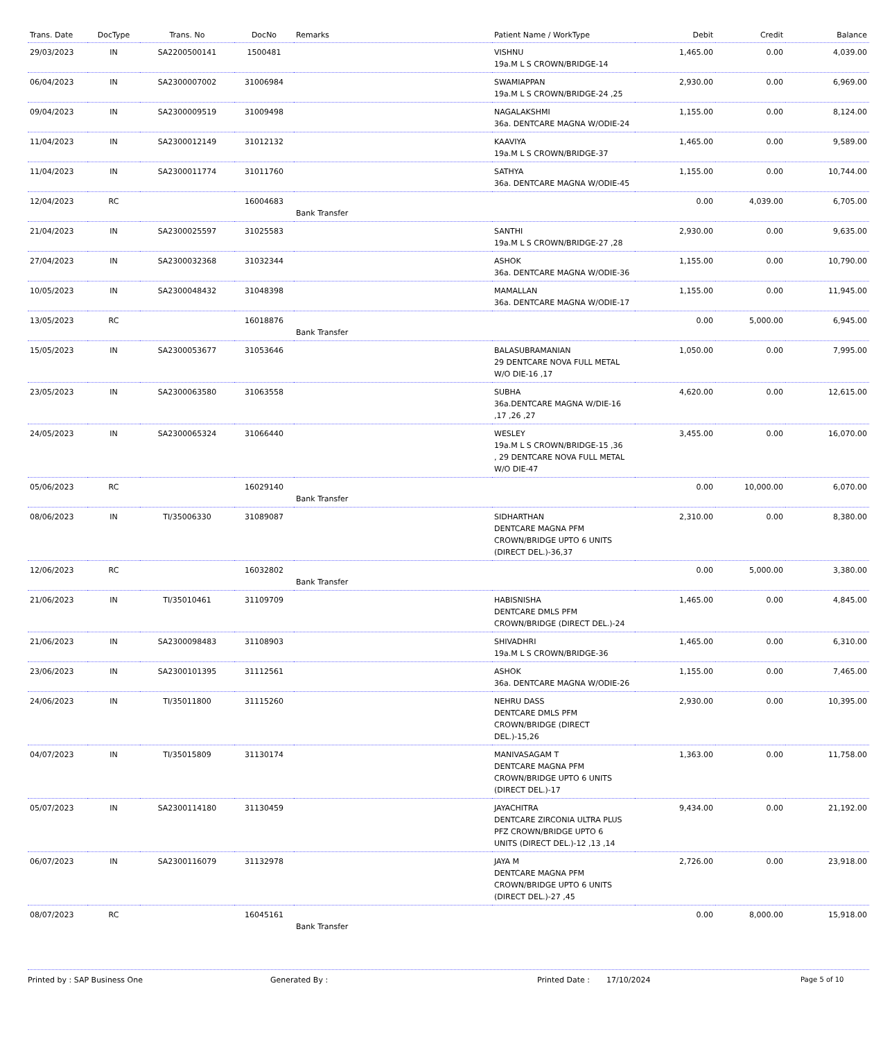| Trans. Date | DocType | Trans. No | DocNo | Remarks | Patient Name / WorkType | Debit | Credit | Balance |
| --- | --- | --- | --- | --- | --- | --- | --- | --- |
| 29/03/2023 | IN | SA2200500141 | 1500481 | | VISHNU 19a.M L S CROWN/BRIDGE-14 | 1,465.00 | 0.00 | 4,039.00 |
| 06/04/2023 | IN | SA2300007002 | 31006984 | | SWAMIAPPAN 19a.M L S CROWN/BRIDGE-24 ,25 | 2,930.00 | 0.00 | 6,969.00 |
| 09/04/2023 | IN | SA2300009519 | 31009498 | | NAGALAKSHMI 36a. DENTCARE MAGNA W/ODIE-24 | 1,155.00 | 0.00 | 8,124.00 |
| 11/04/2023 | IN | SA2300012149 | 31012132 | | KAAVIYA 19a.M L S CROWN/BRIDGE-37 | 1,465.00 | 0.00 | 9,589.00 |
| 11/04/2023 | IN | SA2300011774 | 31011760 | | SATHYA 36a. DENTCARE MAGNA W/ODIE-45 | 1,155.00 | 0.00 | 10,744.00 |
| 12/04/2023 | RC | | 16004683 | Bank Transfer | | 0.00 | 4,039.00 | 6,705.00 |
| 21/04/2023 | IN | SA2300025597 | 31025583 | | SANTHI 19a.M L S CROWN/BRIDGE-27 ,28 | 2,930.00 | 0.00 | 9,635.00 |
| 27/04/2023 | IN | SA2300032368 | 31032344 | | ASHOK 36a. DENTCARE MAGNA W/ODIE-36 | 1,155.00 | 0.00 | 10,790.00 |
| 10/05/2023 | IN | SA2300048432 | 31048398 | | MAMALLAN 36a. DENTCARE MAGNA W/ODIE-17 | 1,155.00 | 0.00 | 11,945.00 |
| 13/05/2023 | RC | | 16018876 | Bank Transfer | | 0.00 | 5,000.00 | 6,945.00 |
| 15/05/2023 | IN | SA2300053677 | 31053646 | | BALASUBRAMANIAN 29 DENTCARE NOVA FULL METAL W/O DIE-16 ,17 | 1,050.00 | 0.00 | 7,995.00 |
| 23/05/2023 | IN | SA2300063580 | 31063558 | | SUBHA 36a.DENTCARE MAGNA W/DIE-16 ,17 ,26 ,27 | 4,620.00 | 0.00 | 12,615.00 |
| 24/05/2023 | IN | SA2300065324 | 31066440 | | WESLEY 19a.M L S CROWN/BRIDGE-15 ,36 , 29 DENTCARE NOVA FULL METAL W/O DIE-47 | 3,455.00 | 0.00 | 16,070.00 |
| 05/06/2023 | RC | | 16029140 | Bank Transfer | | 0.00 | 10,000.00 | 6,070.00 |
| 08/06/2023 | IN | TI/35006330 | 31089087 | | SIDHARTHAN DENTCARE MAGNA PFM CROWN/BRIDGE UPTO 6 UNITS (DIRECT DEL.)-36,37 | 2,310.00 | 0.00 | 8,380.00 |
| 12/06/2023 | RC | | 16032802 | Bank Transfer | | 0.00 | 5,000.00 | 3,380.00 |
| 21/06/2023 | IN | TI/35010461 | 31109709 | | HABISNISHA DENTCARE DMLS PFM CROWN/BRIDGE (DIRECT DEL.)-24 | 1,465.00 | 0.00 | 4,845.00 |
| 21/06/2023 | IN | SA2300098483 | 31108903 | | SHIVADHRI 19a.M L S CROWN/BRIDGE-36 | 1,465.00 | 0.00 | 6,310.00 |
| 23/06/2023 | IN | SA2300101395 | 31112561 | | ASHOK 36a. DENTCARE MAGNA W/ODIE-26 | 1,155.00 | 0.00 | 7,465.00 |
| 24/06/2023 | IN | TI/35011800 | 31115260 | | NEHRU DASS DENTCARE DMLS PFM CROWN/BRIDGE (DIRECT DEL.)-15,26 | 2,930.00 | 0.00 | 10,395.00 |
| 04/07/2023 | IN | TI/35015809 | 31130174 | | MANIVASAGAM T DENTCARE MAGNA PFM CROWN/BRIDGE UPTO 6 UNITS (DIRECT DEL.)-17 | 1,363.00 | 0.00 | 11,758.00 |
| 05/07/2023 | IN | SA2300114180 | 31130459 | | JAYACHITRA DENTCARE ZIRCONIA ULTRA PLUS PFZ CROWN/BRIDGE UPTO 6 UNITS (DIRECT DEL.)-12 ,13 ,14 | 9,434.00 | 0.00 | 21,192.00 |
| 06/07/2023 | IN | SA2300116079 | 31132978 | | JAYA M DENTCARE MAGNA PFM CROWN/BRIDGE UPTO 6 UNITS (DIRECT DEL.)-27 ,45 | 2,726.00 | 0.00 | 23,918.00 |
| 08/07/2023 | RC | | 16045161 | Bank Transfer | | 0.00 | 8,000.00 | 15,918.00 |
Printed by : SAP Business One Generated By : Printed Date : 17/10/2024 Page 5 of 10